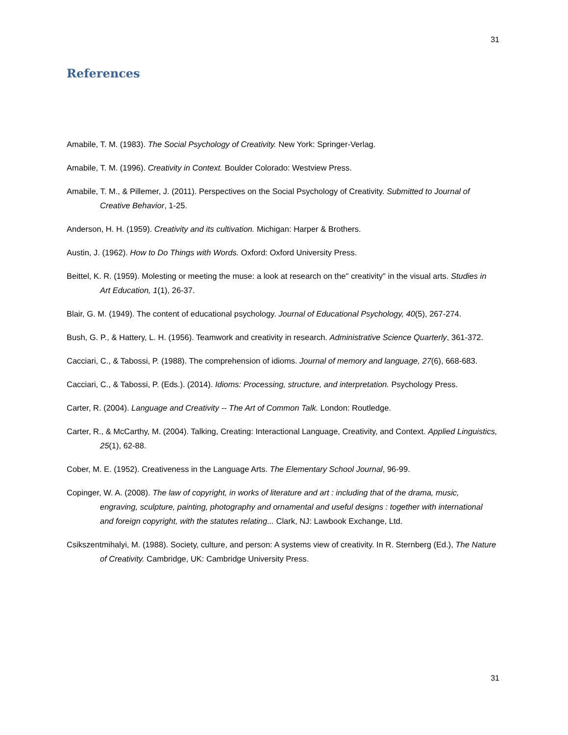31
References
Amabile, T. M. (1983). The Social Psychology of Creativity. New York: Springer-Verlag.
Amabile, T. M. (1996). Creativity in Context. Boulder Colorado: Westview Press.
Amabile, T. M., & Pillemer, J. (2011). Perspectives on the Social Psychology of Creativity. Submitted to Journal of Creative Behavior, 1-25.
Anderson, H. H. (1959). Creativity and its cultivation. Michigan: Harper & Brothers.
Austin, J. (1962). How to Do Things with Words. Oxford: Oxford University Press.
Beittel, K. R. (1959). Molesting or meeting the muse: a look at research on the" creativity" in the visual arts. Studies in Art Education, 1(1), 26-37.
Blair, G. M. (1949). The content of educational psychology. Journal of Educational Psychology, 40(5), 267-274.
Bush, G. P., & Hattery, L. H. (1956). Teamwork and creativity in research. Administrative Science Quarterly, 361-372.
Cacciari, C., & Tabossi, P. (1988). The comprehension of idioms. Journal of memory and language, 27(6), 668-683.
Cacciari, C., & Tabossi, P. (Eds.). (2014). Idioms: Processing, structure, and interpretation. Psychology Press.
Carter, R. (2004). Language and Creativity -- The Art of Common Talk. London: Routledge.
Carter, R., & McCarthy, M. (2004). Talking, Creating: Interactional Language, Creativity, and Context. Applied Linguistics, 25(1), 62-88.
Cober, M. E. (1952). Creativeness in the Language Arts. The Elementary School Journal, 96-99.
Copinger, W. A. (2008). The law of copyright, in works of literature and art : including that of the drama, music, engraving, sculpture, painting, photography and ornamental and useful designs : together with international and foreign copyright, with the statutes relating... Clark, NJ: Lawbook Exchange, Ltd.
Csikszentmihalyi, M. (1988). Society, culture, and person: A systems view of creativity. In R. Sternberg (Ed.), The Nature of Creativity. Cambridge, UK: Cambridge University Press.
31